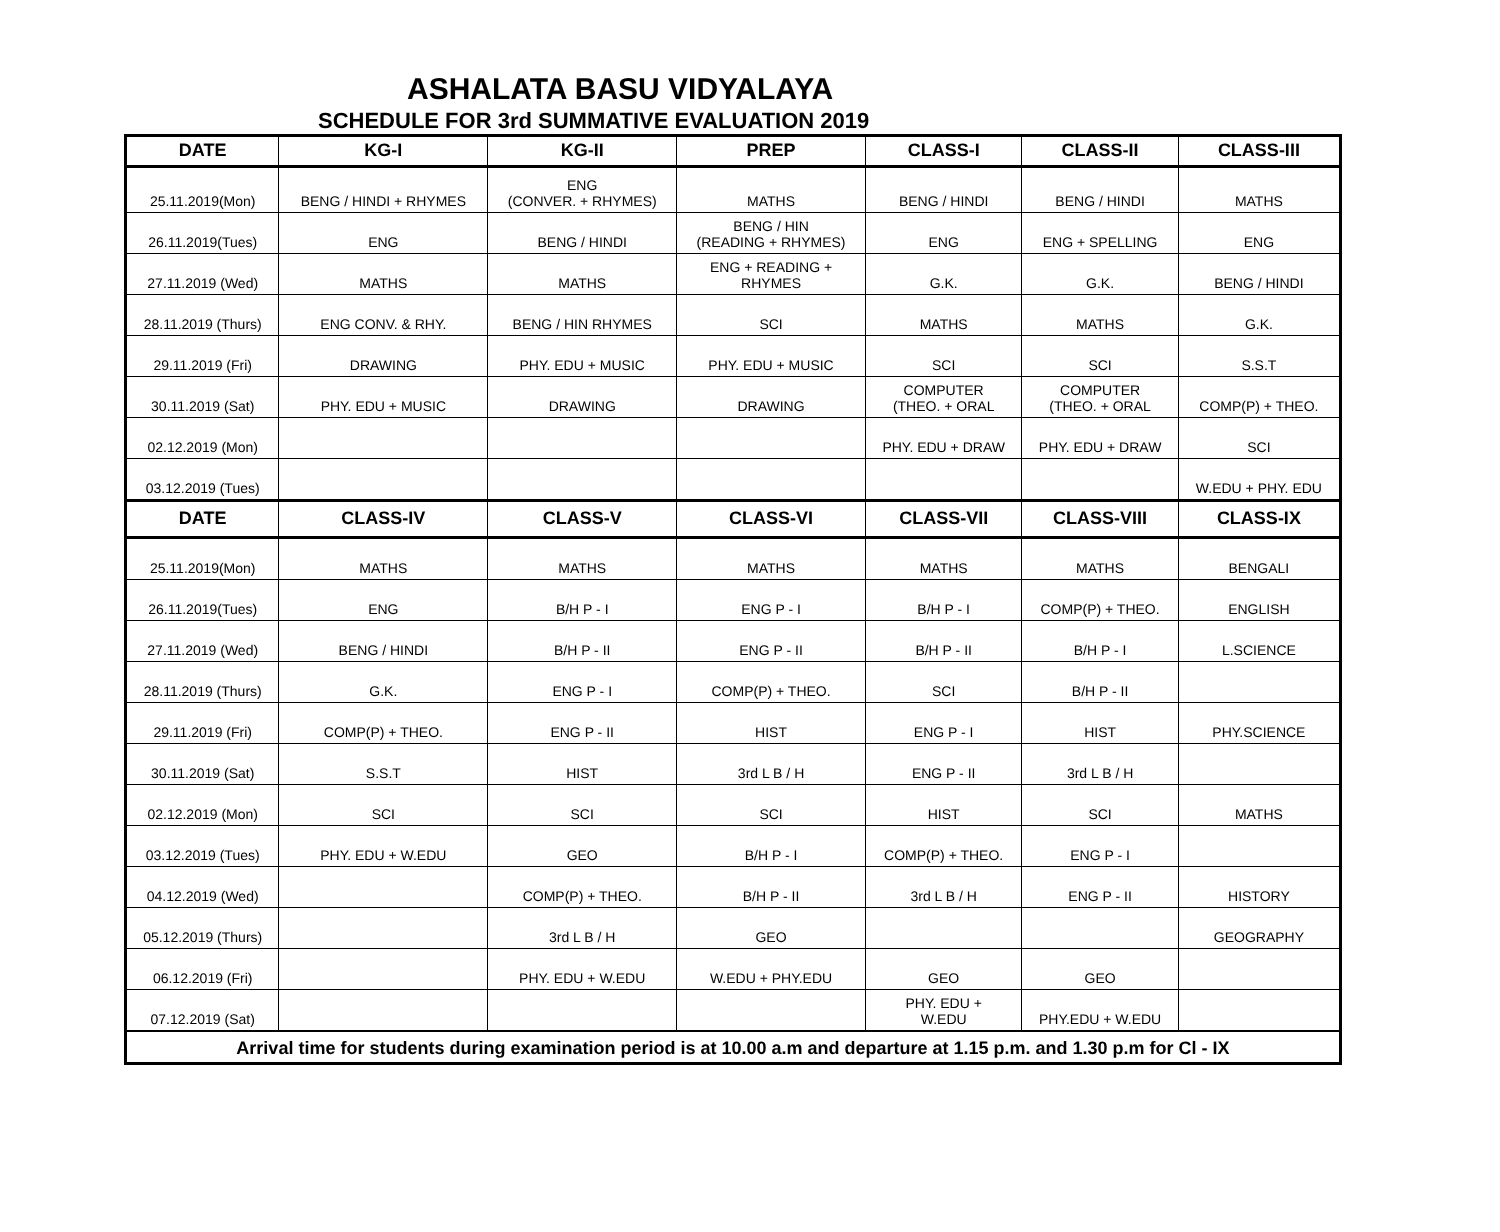ASHALATA BASU VIDYALAYA
SCHEDULE FOR 3rd SUMMATIVE EVALUATION 2019
| DATE | KG-I | KG-II | PREP | CLASS-I | CLASS-II | CLASS-III |
| --- | --- | --- | --- | --- | --- | --- |
| 25.11.2019(Mon) | BENG / HINDI + RHYMES | ENG (CONVER. + RHYMES) | MATHS | BENG / HINDI | BENG / HINDI | MATHS |
| 26.11.2019(Tues) | ENG | BENG / HINDI | BENG / HIN (READING + RHYMES) | ENG | ENG + SPELLING | ENG |
| 27.11.2019 (Wed) | MATHS | MATHS | ENG + READING + RHYMES | G.K. | G.K. | BENG / HINDI |
| 28.11.2019 (Thurs) | ENG CONV. & RHY. | BENG / HIN RHYMES | SCI | MATHS | MATHS | G.K. |
| 29.11.2019 (Fri) | DRAWING | PHY. EDU + MUSIC | PHY. EDU + MUSIC | SCI | SCI | S.S.T |
| 30.11.2019 (Sat) | PHY. EDU + MUSIC | DRAWING | DRAWING | COMPUTER (THEO. + ORAL | COMPUTER (THEO. + ORAL | COMP(P) + THEO. |
| 02.12.2019 (Mon) | | | | PHY. EDU + DRAW | PHY. EDU + DRAW | SCI |
| 03.12.2019 (Tues) | | | | | | W.EDU + PHY. EDU |
| DATE | CLASS-IV | CLASS-V | CLASS-VI | CLASS-VII | CLASS-VIII | CLASS-IX |
| 25.11.2019(Mon) | MATHS | MATHS | MATHS | MATHS | MATHS | BENGALI |
| 26.11.2019(Tues) | ENG | B/H P - I | ENG P - I | B/H P - I | COMP(P) + THEO. | ENGLISH |
| 27.11.2019 (Wed) | BENG / HINDI | B/H P - II | ENG P - II | B/H P - II | B/H P - I | L.SCIENCE |
| 28.11.2019 (Thurs) | G.K. | ENG P - I | COMP(P) + THEO. | SCI | B/H P - II | |
| 29.11.2019 (Fri) | COMP(P) + THEO. | ENG P - II | HIST | ENG P - I | HIST | PHY.SCIENCE |
| 30.11.2019 (Sat) | S.S.T | HIST | 3rd L B / H | ENG P - II | 3rd L B / H | |
| 02.12.2019 (Mon) | SCI | SCI | SCI | HIST | SCI | MATHS |
| 03.12.2019 (Tues) | PHY. EDU + W.EDU | GEO | B/H P - I | COMP(P) + THEO. | ENG P - I | |
| 04.12.2019 (Wed) | | COMP(P) + THEO. | B/H P - II | 3rd L B / H | ENG P - II | HISTORY |
| 05.12.2019 (Thurs) | | 3rd L B / H | GEO | | | GEOGRAPHY |
| 06.12.2019 (Fri) | | PHY. EDU + W.EDU | W.EDU + PHY.EDU | GEO | GEO | |
| 07.12.2019 (Sat) | | | | PHY. EDU + W.EDU | PHY.EDU + W.EDU | |
| Arrival time for students during examination period is at 10.00 a.m and departure at 1.15 p.m. and 1.30 p.m for Cl - IX | | | | | | |